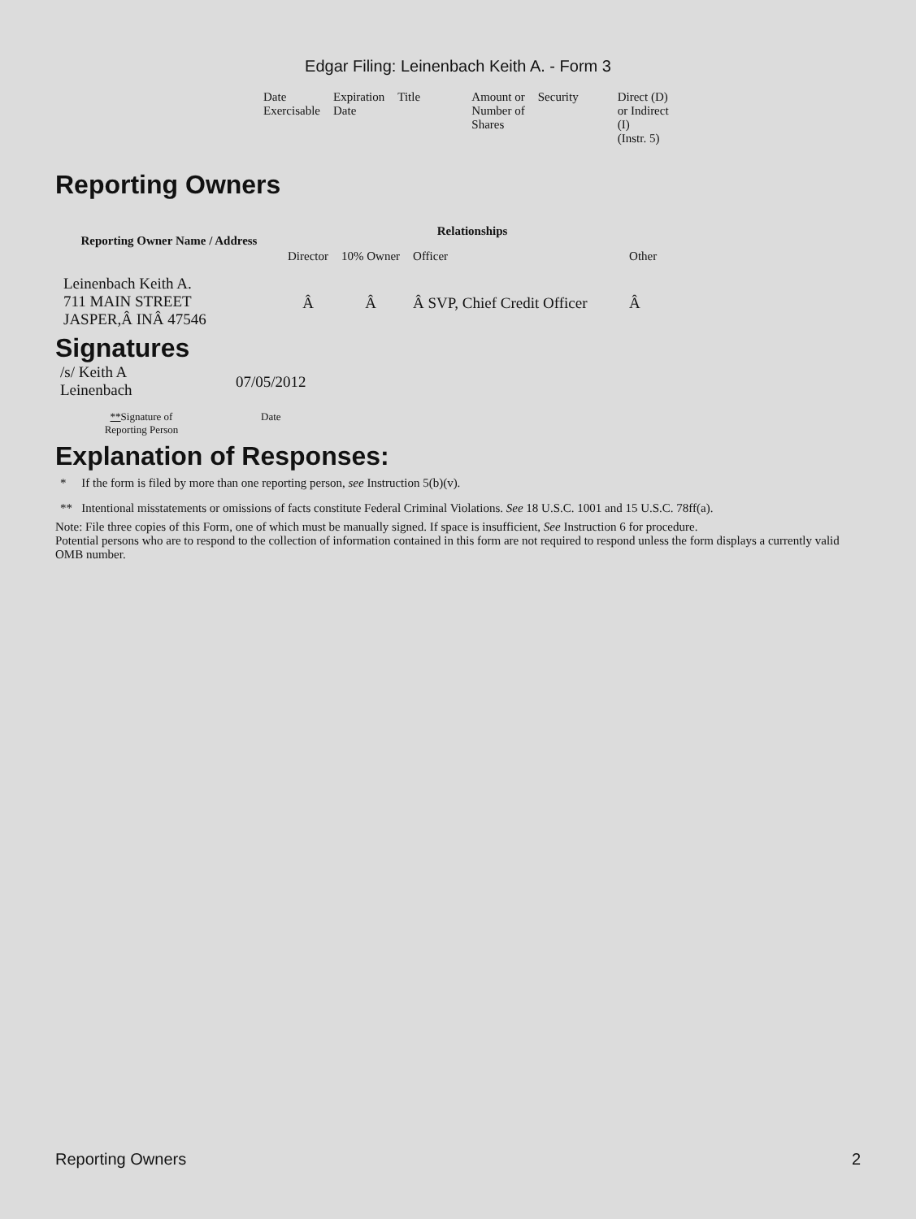Edgar Filing: Leinenbach Keith A. - Form 3
| Date Exercisable | Expiration Date | Title | Amount or Number of Shares | Security | Direct (D) or Indirect (I) (Instr. 5) |
Reporting Owners
| Reporting Owner Name / Address | Relationships | | | |
| --- | --- | --- | --- | --- |
| | Director | 10% Owner | Officer | Other |
| Leinenbach Keith A. 711 MAIN STREET JASPER,Â INÂ 47546 | Â | Â | Â SVP, Chief Credit Officer | Â |
Signatures
| /s/ Keith A Leinenbach | 07/05/2012 |
| ** Signature of Reporting Person | Date |
Explanation of Responses:
* If the form is filed by more than one reporting person, see Instruction 5(b)(v).
** Intentional misstatements or omissions of facts constitute Federal Criminal Violations. See 18 U.S.C. 1001 and 15 U.S.C. 78ff(a).
Note: File three copies of this Form, one of which must be manually signed. If space is insufficient, See Instruction 6 for procedure.
Potential persons who are to respond to the collection of information contained in this form are not required to respond unless the form displays a currently valid OMB number.
Reporting Owners 2